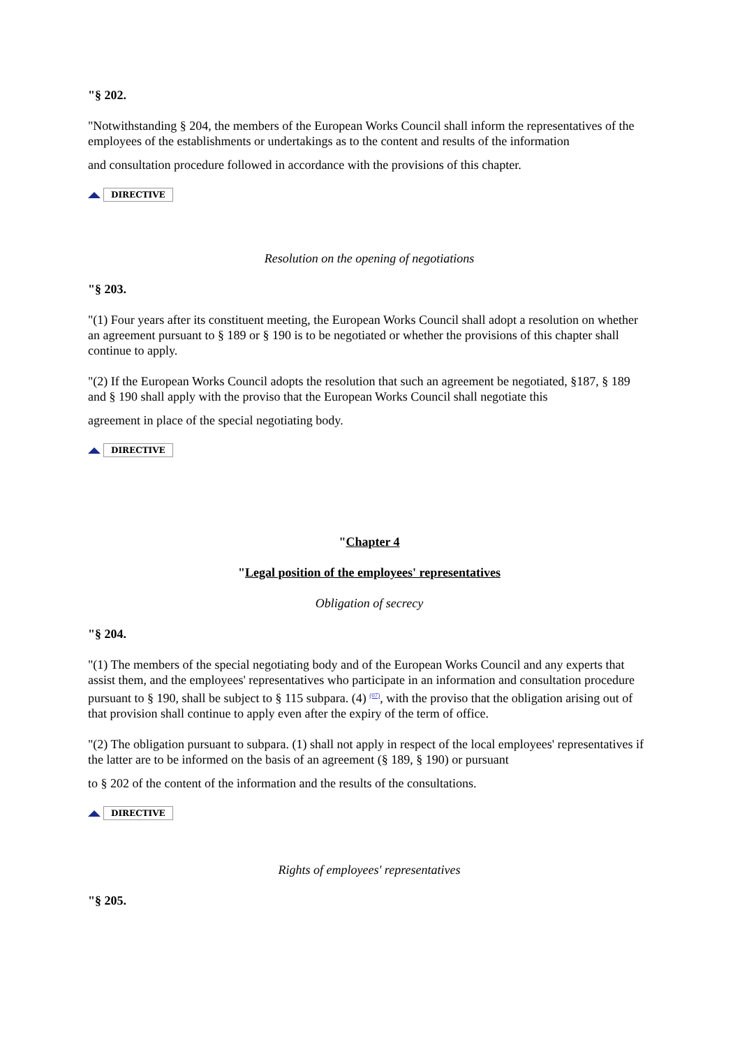"§ 202.
"Notwithstanding § 204, the members of the European Works Council shall inform the representatives of the employees of the establishments or undertakings as to the content and results of the information
and consultation procedure followed in accordance with the provisions of this chapter.
DIRECTIVE
Resolution on the opening of negotiations
"§ 203.
"(1) Four years after its constituent meeting, the European Works Council shall adopt a resolution on whether an agreement pursuant to § 189 or § 190 is to be negotiated or whether the provisions of this chapter shall continue to apply.
"(2) If the European Works Council adopts the resolution that such an agreement be negotiated, §187, § 189 and § 190 shall apply with the proviso that the European Works Council shall negotiate this
agreement in place of the special negotiating body.
DIRECTIVE
"Chapter 4
"Legal position of the employees' representatives
Obligation of secrecy
"§ 204.
"(1) The members of the special negotiating body and of the European Works Council and any experts that assist them, and the employees' representatives who participate in an information and consultation procedure pursuant to § 190, shall be subject to § 115 subpara. (4) <sup>(07)</sup>, with the proviso that the obligation arising out of that provision shall continue to apply even after the expiry of the term of office.
"(2) The obligation pursuant to subpara. (1) shall not apply in respect of the local employees' representatives if the latter are to be informed on the basis of an agreement (§ 189, § 190) or pursuant
to § 202 of the content of the information and the results of the consultations.
DIRECTIVE
Rights of employees' representatives
"§ 205.